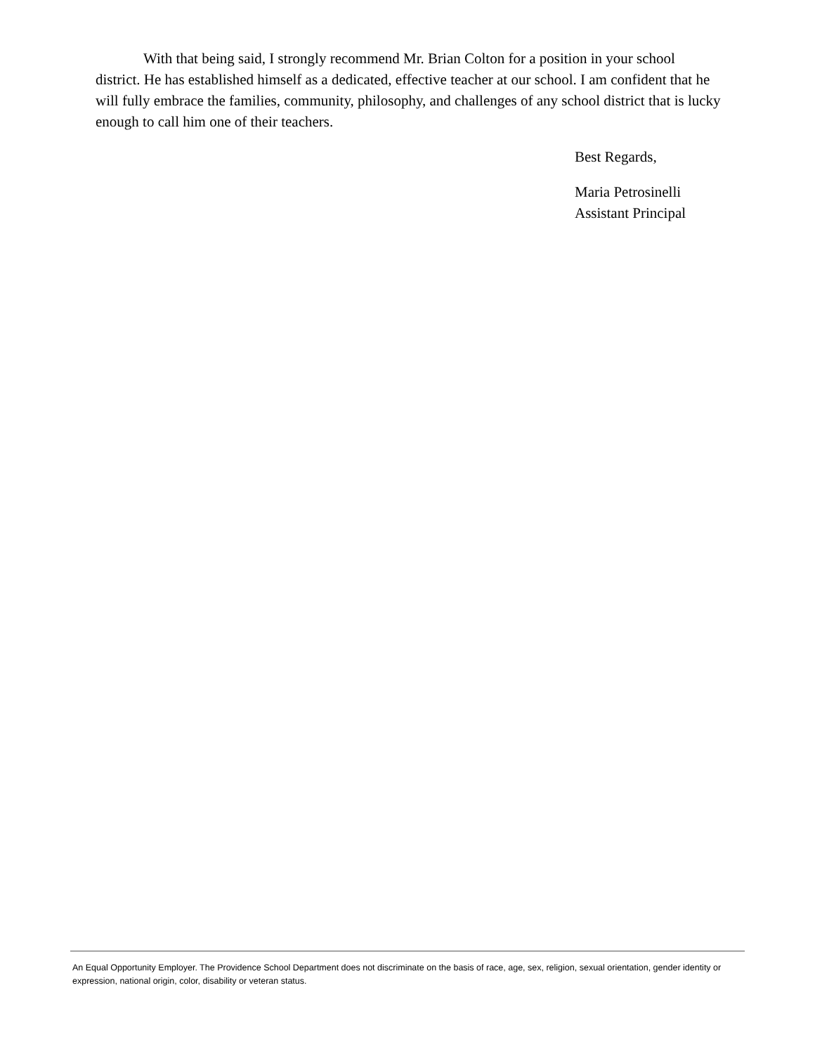With that being said, I strongly recommend Mr. Brian Colton for a position in your school district. He has established himself as a dedicated, effective teacher at our school. I am confident that he will fully embrace the families, community, philosophy, and challenges of any school district that is lucky enough to call him one of their teachers.
Best Regards,
Maria Petrosinelli
Assistant Principal
An Equal Opportunity Employer. The Providence School Department does not discriminate on the basis of race, age, sex, religion, sexual orientation, gender identity or expression, national origin, color, disability or veteran status.